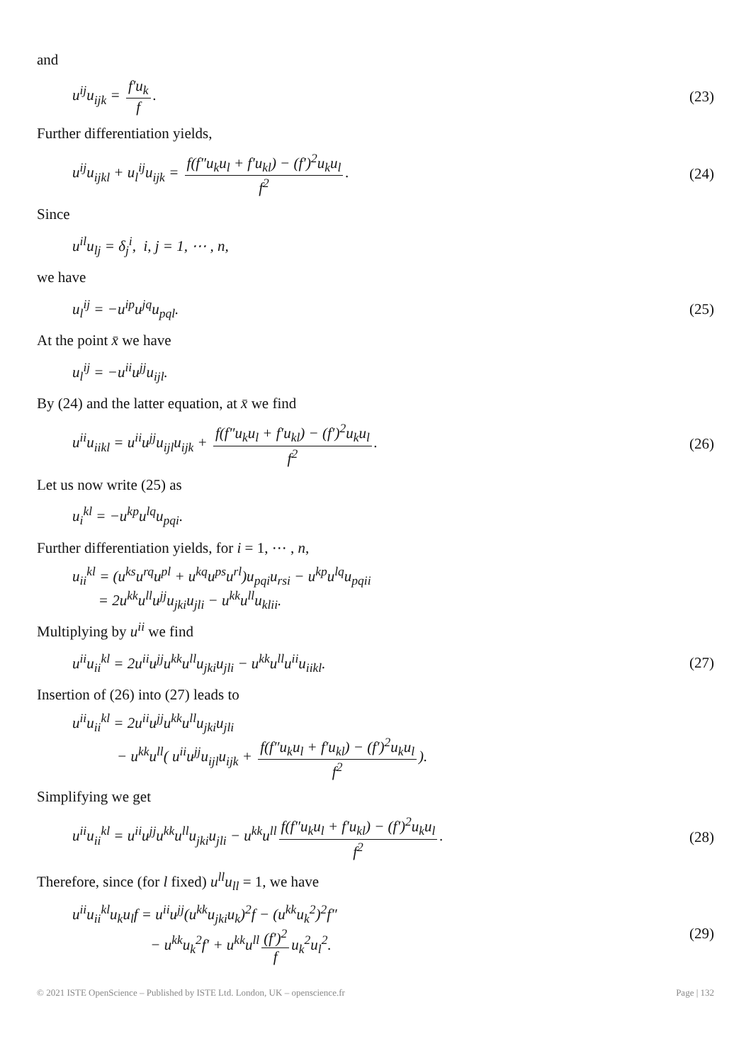and
u<sup>ij</sup>u<sub>ijk</sub> = f′u<sub>k</sub> f. (23)
Further differentiation yields,
u<sup>ij</sup>u<sub>ijkl</sub> + u<sub>l</sub><sup>ij</sup>u<sub>ijk</sub> = f(f″u<sub>k</sub>u<sub>l</sub> + f′u<sub>kl</sub>) − (f′)<sup>2</sup>u<sub>k</sub>u<sub>l</sub> f<sup>2</sup>.
(24)
Since
u<sup>il</sup>u<sub>lj</sub> = δ<sub>j</sub><sup>i</sup>, i, j = 1, ⋯ , n,
we have
u<sub>l</sub><sup>ij</sup> = −u<sup>ip</sup>u<sup>jq</sup>u<sub>pql</sub>. (25)
At the point x̄ we have
u<sub>l</sub><sup>ij</sup> = −u<sup>ii</sup>u<sup>jj</sup>u<sub>ijl</sub>.
By (24) and the latter equation, at x̄ we find
u<sup>ii</sup>u<sub>iikl</sub> = u<sup>ii</sup>u<sup>jj</sup>u<sub>ijl</sub>u<sub>ijk</sub> + f(f″u<sub>k</sub>u<sub>l</sub> + f′u<sub>kl</sub>) − (f′)<sup>2</sup>u<sub>k</sub>u<sub>l</sub> f<sup>2</sup>.
(26)
Let us now write (25) as
u<sub>i</sub><sup>kl</sup> = −u<sup>kp</sup>u<sup>lq</sup>u<sub>pqi</sub>.
Further differentiation yields, for i = 1, ⋯ , n,
u<sub>ii</sub><sup>kl</sup> = (u<sup>ks</sup>u<sup>rq</sup>u<sup>pl</sup> + u<sup>kq</sup>u<sup>ps</sup>u<sup>rl</sup>)u<sub>pqi</sub>u<sub>rsi</sub> − u<sup>kp</sup>u<sup>lq</sup>u<sub>pqii</sub>
= 2u<sup>kk</sup>u<sup>ll</sup>u<sup>jj</sup>u<sub>jki</sub>u<sub>jli</sub> − u<sup>kk</sup>u<sup>ll</sup>u<sub>klii</sub>.
Multiplying by u<sup>ii</sup> we find
u<sup>ii</sup>u<sub>ii</sub><sup>kl</sup> = 2u<sup>ii</sup>u<sup>jj</sup>u<sup>kk</sup>u<sup>ll</sup>u<sub>jki</sub>u<sub>jli</sub> − u<sup>kk</sup>u<sup>ll</sup>u<sup>ii</sup>u<sub>iikl</sub>.
(27)
Insertion of (26) into (27) leads to
u<sup>ii</sup>u<sub>ii</sub><sup>kl</sup> = 2u<sup>ii</sup>u<sup>jj</sup>u<sup>kk</sup>u<sup>ll</sup>u<sub>jki</sub>u<sub>jli</sub>
− u<sup>kk</sup>u<sup>ll</sup>( u<sup>ii</sup>u<sup>jj</sup>u<sub>ijl</sub>u<sub>ijk</sub> + f(f″u<sub>k</sub>u<sub>l</sub> + f′u<sub>kl</sub>) − (f′)<sup>2</sup>u<sub>k</sub>u<sub>l</sub> f<sup>2</sup>).
Simplifying we get
u<sup>ii</sup>u<sub>ii</sub><sup>kl</sup> = u<sup>ii</sup>u<sup>jj</sup>u<sup>kk</sup>u<sup>ll</sup>u<sub>jki</sub>u<sub>jli</sub> − u<sup>kk</sup>u<sup>ll</sup> f(f″u<sub>k</sub>u<sub>l</sub> + f′u<sub>kl</sub>) − (f′)<sup>2</sup>u<sub>k</sub>u<sub>l</sub> f<sup>2</sup>.
(28)
Therefore, since (for l fixed) u<sup>ll</sup>u<sub>ll</sub> = 1, we have
u<sup>ii</sup>u<sub>ii</sub><sup>kl</sup>u<sub>k</sub>u<sub>l</sub>f = u<sup>ii</sup>u<sup>jj</sup>(u<sup>kk</sup>u<sub>jki</sub>u<sub>k</sub>)<sup>2</sup>f − (u<sup>kk</sup>u<sub>k</sub><sup>2</sup>)<sup>2</sup>f″
− u<sup>kk</sup>u<sub>k</sub><sup>2</sup>f′ + u<sup>kk</sup>u<sup>ll</sup> (f′)<sup>2</sup> f u<sub>k</sub><sup>2</sup>u<sub>l</sub><sup>2</sup>.
(29)
© 2021 ISTE OpenScience – Published by ISTE Ltd. London, UK – openscience.fr Page | 132